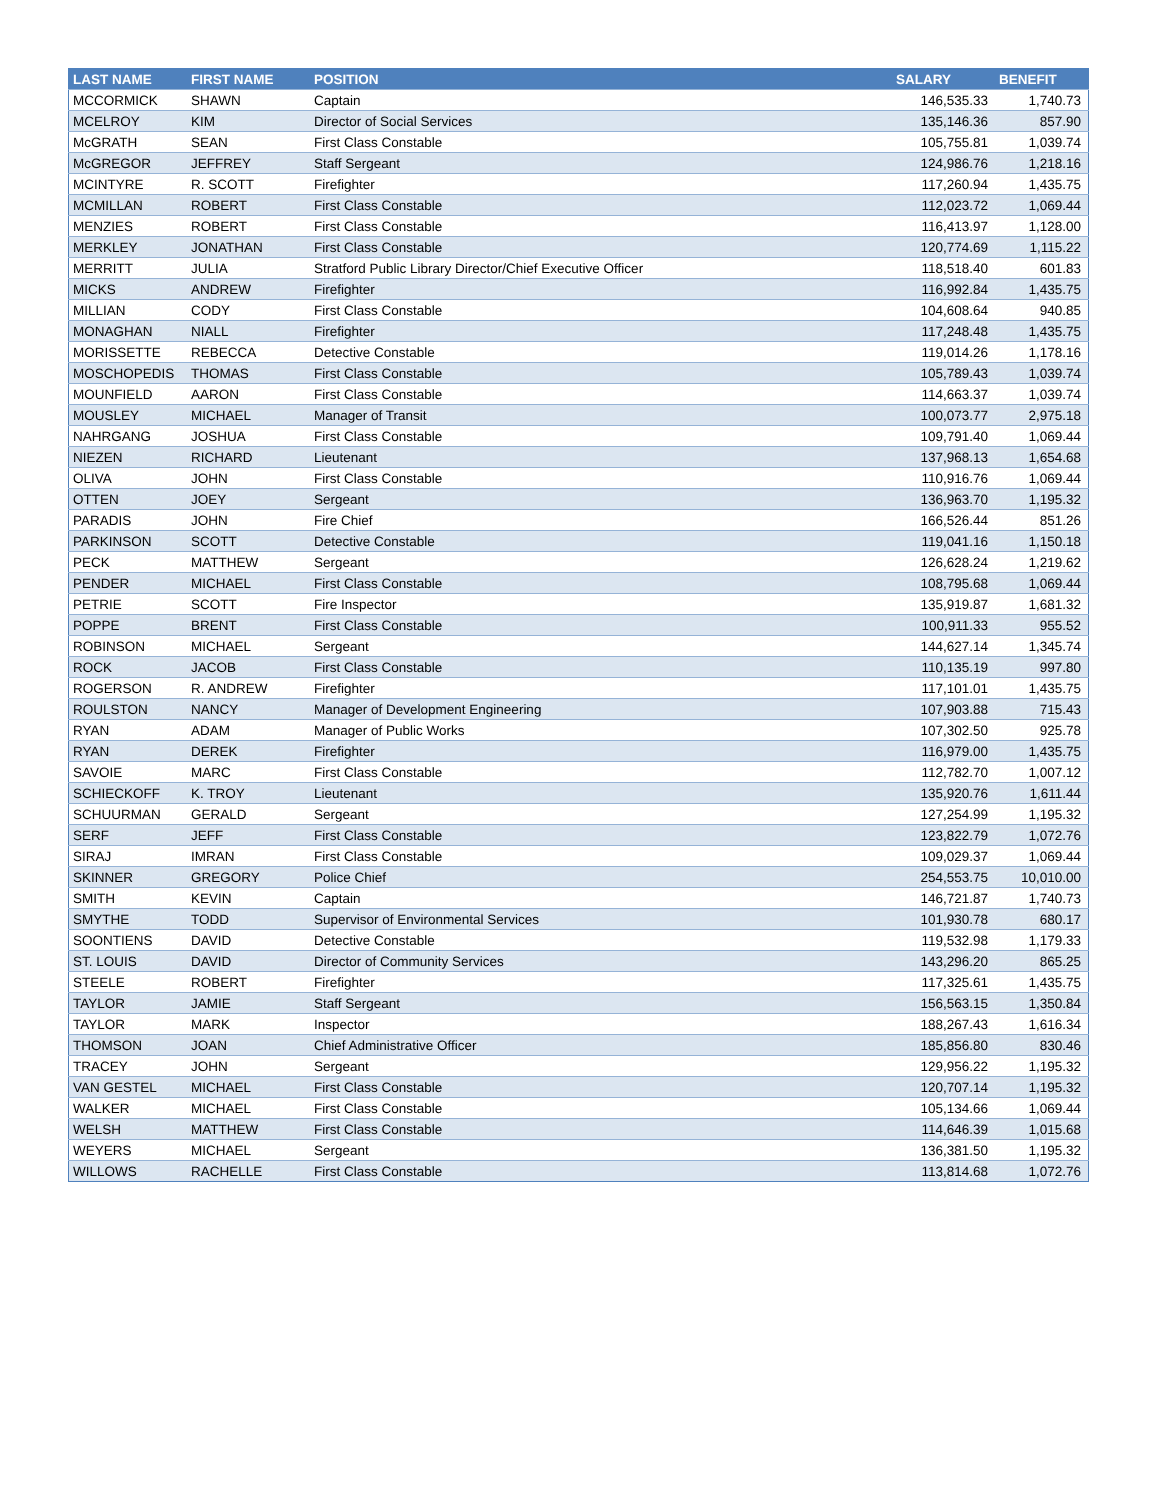| LAST NAME | FIRST NAME | POSITION | SALARY | BENEFIT |
| --- | --- | --- | --- | --- |
| MCCORMICK | SHAWN | Captain | 146,535.33 | 1,740.73 |
| MCELROY | KIM | Director of Social Services | 135,146.36 | 857.90 |
| McGRATH | SEAN | First Class Constable | 105,755.81 | 1,039.74 |
| McGREGOR | JEFFREY | Staff Sergeant | 124,986.76 | 1,218.16 |
| MCINTYRE | R. SCOTT | Firefighter | 117,260.94 | 1,435.75 |
| MCMILLAN | ROBERT | First Class Constable | 112,023.72 | 1,069.44 |
| MENZIES | ROBERT | First Class Constable | 116,413.97 | 1,128.00 |
| MERKLEY | JONATHAN | First Class Constable | 120,774.69 | 1,115.22 |
| MERRITT | JULIA | Stratford Public Library Director/Chief Executive Officer | 118,518.40 | 601.83 |
| MICKS | ANDREW | Firefighter | 116,992.84 | 1,435.75 |
| MILLIAN | CODY | First Class Constable | 104,608.64 | 940.85 |
| MONAGHAN | NIALL | Firefighter | 117,248.48 | 1,435.75 |
| MORISSETTE | REBECCA | Detective Constable | 119,014.26 | 1,178.16 |
| MOSCHOPEDIS | THOMAS | First Class Constable | 105,789.43 | 1,039.74 |
| MOUNFIELD | AARON | First Class Constable | 114,663.37 | 1,039.74 |
| MOUSLEY | MICHAEL | Manager of Transit | 100,073.77 | 2,975.18 |
| NAHRGANG | JOSHUA | First Class Constable | 109,791.40 | 1,069.44 |
| NIEZEN | RICHARD | Lieutenant | 137,968.13 | 1,654.68 |
| OLIVA | JOHN | First Class Constable | 110,916.76 | 1,069.44 |
| OTTEN | JOEY | Sergeant | 136,963.70 | 1,195.32 |
| PARADIS | JOHN | Fire Chief | 166,526.44 | 851.26 |
| PARKINSON | SCOTT | Detective Constable | 119,041.16 | 1,150.18 |
| PECK | MATTHEW | Sergeant | 126,628.24 | 1,219.62 |
| PENDER | MICHAEL | First Class Constable | 108,795.68 | 1,069.44 |
| PETRIE | SCOTT | Fire Inspector | 135,919.87 | 1,681.32 |
| POPPE | BRENT | First Class Constable | 100,911.33 | 955.52 |
| ROBINSON | MICHAEL | Sergeant | 144,627.14 | 1,345.74 |
| ROCK | JACOB | First Class Constable | 110,135.19 | 997.80 |
| ROGERSON | R. ANDREW | Firefighter | 117,101.01 | 1,435.75 |
| ROULSTON | NANCY | Manager of Development Engineering | 107,903.88 | 715.43 |
| RYAN | ADAM | Manager of Public Works | 107,302.50 | 925.78 |
| RYAN | DEREK | Firefighter | 116,979.00 | 1,435.75 |
| SAVOIE | MARC | First Class Constable | 112,782.70 | 1,007.12 |
| SCHIECKOFF | K. TROY | Lieutenant | 135,920.76 | 1,611.44 |
| SCHUURMAN | GERALD | Sergeant | 127,254.99 | 1,195.32 |
| SERF | JEFF | First Class Constable | 123,822.79 | 1,072.76 |
| SIRAJ | IMRAN | First Class Constable | 109,029.37 | 1,069.44 |
| SKINNER | GREGORY | Police Chief | 254,553.75 | 10,010.00 |
| SMITH | KEVIN | Captain | 146,721.87 | 1,740.73 |
| SMYTHE | TODD | Supervisor of Environmental Services | 101,930.78 | 680.17 |
| SOONTIENS | DAVID | Detective Constable | 119,532.98 | 1,179.33 |
| ST. LOUIS | DAVID | Director of Community Services | 143,296.20 | 865.25 |
| STEELE | ROBERT | Firefighter | 117,325.61 | 1,435.75 |
| TAYLOR | JAMIE | Staff Sergeant | 156,563.15 | 1,350.84 |
| TAYLOR | MARK | Inspector | 188,267.43 | 1,616.34 |
| THOMSON | JOAN | Chief Administrative Officer | 185,856.80 | 830.46 |
| TRACEY | JOHN | Sergeant | 129,956.22 | 1,195.32 |
| VAN GESTEL | MICHAEL | First Class Constable | 120,707.14 | 1,195.32 |
| WALKER | MICHAEL | First Class Constable | 105,134.66 | 1,069.44 |
| WELSH | MATTHEW | First Class Constable | 114,646.39 | 1,015.68 |
| WEYERS | MICHAEL | Sergeant | 136,381.50 | 1,195.32 |
| WILLOWS | RACHELLE | First Class Constable | 113,814.68 | 1,072.76 |